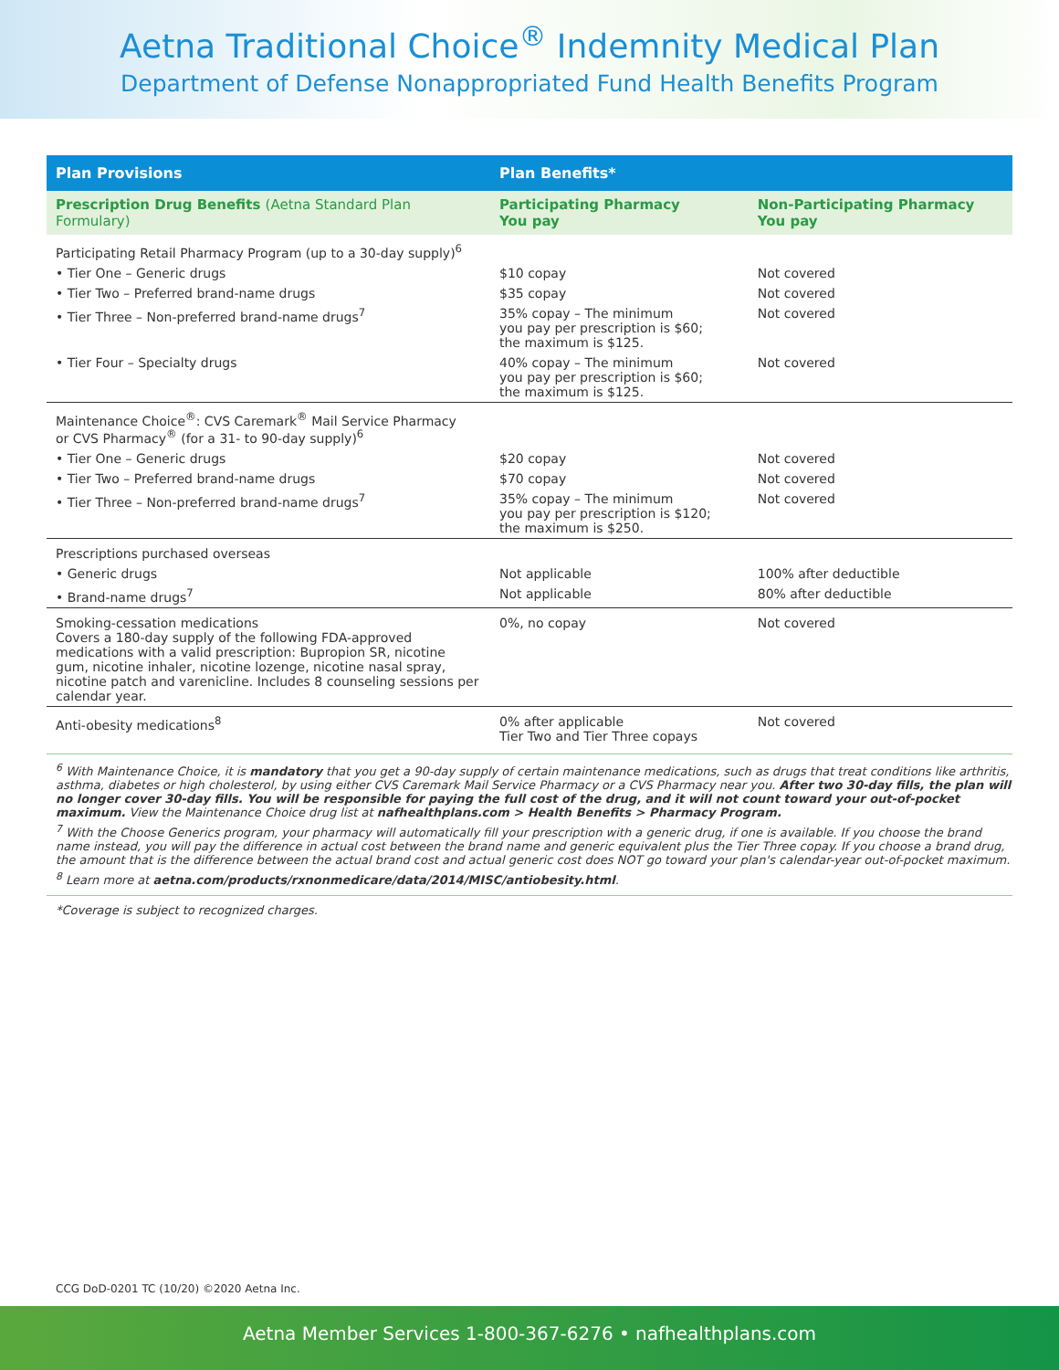Aetna Traditional Choice<sup>®</sup> Indemnity Medical Plan
Department of Defense Nonappropriated Fund Health Benefits Program
| Plan Provisions | Plan Benefits* | |
| --- | --- | --- |
| Prescription Drug Benefits (Aetna Standard Plan Formulary) | Participating Pharmacy You pay | Non-Participating Pharmacy You pay |
| Participating Retail Pharmacy Program (up to a 30-day supply)<sup>6</sup> | | |
| • Tier One – Generic drugs | $10 copay | Not covered |
| • Tier Two – Preferred brand-name drugs | $35 copay | Not covered |
| • Tier Three – Non-preferred brand-name drugs<sup>7</sup> | 35% copay – The minimum you pay per prescription is $60; the maximum is $125. | Not covered |
| • Tier Four – Specialty drugs | 40% copay – The minimum you pay per prescription is $60; the maximum is $125. | Not covered |
| Maintenance Choice<sup>®</sup>: CVS Caremark<sup>®</sup> Mail Service Pharmacy or CVS Pharmacy<sup>®</sup> (for a 31- to 90-day supply)<sup>6</sup> | | |
| • Tier One – Generic drugs | $20 copay | Not covered |
| • Tier Two – Preferred brand-name drugs | $70 copay | Not covered |
| • Tier Three – Non-preferred brand-name drugs<sup>7</sup> | 35% copay – The minimum you pay per prescription is $120; the maximum is $250. | Not covered |
| Prescriptions purchased overseas | | |
| • Generic drugs | Not applicable | 100% after deductible |
| • Brand-name drugs<sup>7</sup> | Not applicable | 80% after deductible |
| Smoking-cessation medications Covers a 180-day supply of the following FDA-approved medications with a valid prescription: Bupropion SR, nicotine gum, nicotine inhaler, nicotine lozenge, nicotine nasal spray, nicotine patch and varenicline. Includes 8 counseling sessions per calendar year. | 0%, no copay | Not covered |
| Anti-obesity medications<sup>8</sup> | 0% after applicable Tier Two and Tier Three copays | Not covered |
<sup>6</sup> With Maintenance Choice, it is mandatory that you get a 90-day supply of certain maintenance medications, such as drugs that treat conditions like arthritis, asthma, diabetes or high cholesterol, by using either CVS Caremark Mail Service Pharmacy or a CVS Pharmacy near you. After two 30-day fills, the plan will no longer cover 30-day fills. You will be responsible for paying the full cost of the drug, and it will not count toward your out-of-pocket maximum. View the Maintenance Choice drug list at nafhealthplans.com > Health Benefits > Pharmacy Program.
<sup>7</sup> With the Choose Generics program, your pharmacy will automatically fill your prescription with a generic drug, if one is available. If you choose the brand name instead, you will pay the difference in actual cost between the brand name and generic equivalent plus the Tier Three copay. If you choose a brand drug, the amount that is the difference between the actual brand cost and actual generic cost does NOT go toward your plan's calendar-year out-of-pocket maximum.
<sup>8</sup> Learn more at aetna.com/products/rxnonmedicare/data/2014/MISC/antiobesity.html.
*Coverage is subject to recognized charges.
CCG DoD-0201 TC (10/20) ©2020 Aetna Inc.
Aetna Member Services 1-800-367-6276 • nafhealthplans.com